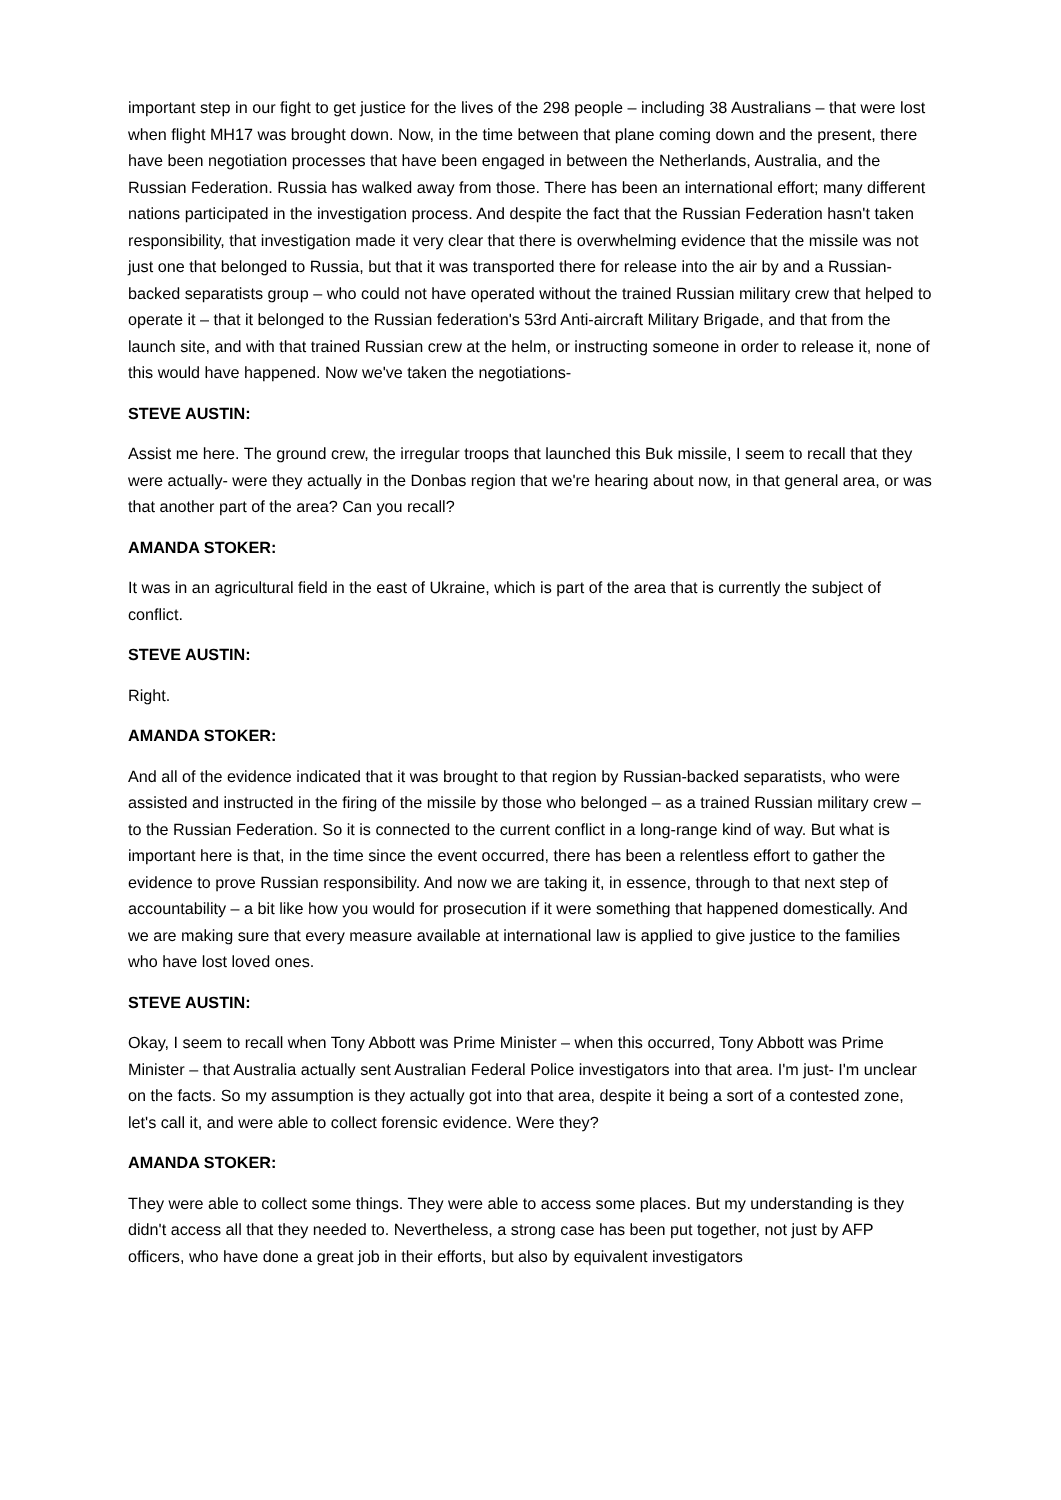important step in our fight to get justice for the lives of the 298 people – including 38 Australians – that were lost when flight MH17 was brought down. Now, in the time between that plane coming down and the present, there have been negotiation processes that have been engaged in between the Netherlands, Australia, and the Russian Federation. Russia has walked away from those. There has been an international effort; many different nations participated in the investigation process. And despite the fact that the Russian Federation hasn't taken responsibility, that investigation made it very clear that there is overwhelming evidence that the missile was not just one that belonged to Russia, but that it was transported there for release into the air by and a Russian-backed separatists group – who could not have operated without the trained Russian military crew that helped to operate it – that it belonged to the Russian federation's 53rd Anti-aircraft Military Brigade, and that from the launch site, and with that trained Russian crew at the helm, or instructing someone in order to release it, none of this would have happened. Now we've taken the negotiations-
STEVE AUSTIN:
Assist me here. The ground crew, the irregular troops that launched this Buk missile, I seem to recall that they were actually- were they actually in the Donbas region that we're hearing about now, in that general area, or was that another part of the area? Can you recall?
AMANDA STOKER:
It was in an agricultural field in the east of Ukraine, which is part of the area that is currently the subject of conflict.
STEVE AUSTIN:
Right.
AMANDA STOKER:
And all of the evidence indicated that it was brought to that region by Russian-backed separatists, who were assisted and instructed in the firing of the missile by those who belonged – as a trained Russian military crew – to the Russian Federation. So it is connected to the current conflict in a long-range kind of way. But what is important here is that, in the time since the event occurred, there has been a relentless effort to gather the evidence to prove Russian responsibility. And now we are taking it, in essence, through to that next step of accountability – a bit like how you would for prosecution if it were something that happened domestically. And we are making sure that every measure available at international law is applied to give justice to the families who have lost loved ones.
STEVE AUSTIN:
Okay, I seem to recall when Tony Abbott was Prime Minister – when this occurred, Tony Abbott was Prime Minister – that Australia actually sent Australian Federal Police investigators into that area. I'm just- I'm unclear on the facts. So my assumption is they actually got into that area, despite it being a sort of a contested zone, let's call it, and were able to collect forensic evidence. Were they?
AMANDA STOKER:
They were able to collect some things. They were able to access some places. But my understanding is they didn't access all that they needed to. Nevertheless, a strong case has been put together, not just by AFP officers, who have done a great job in their efforts, but also by equivalent investigators